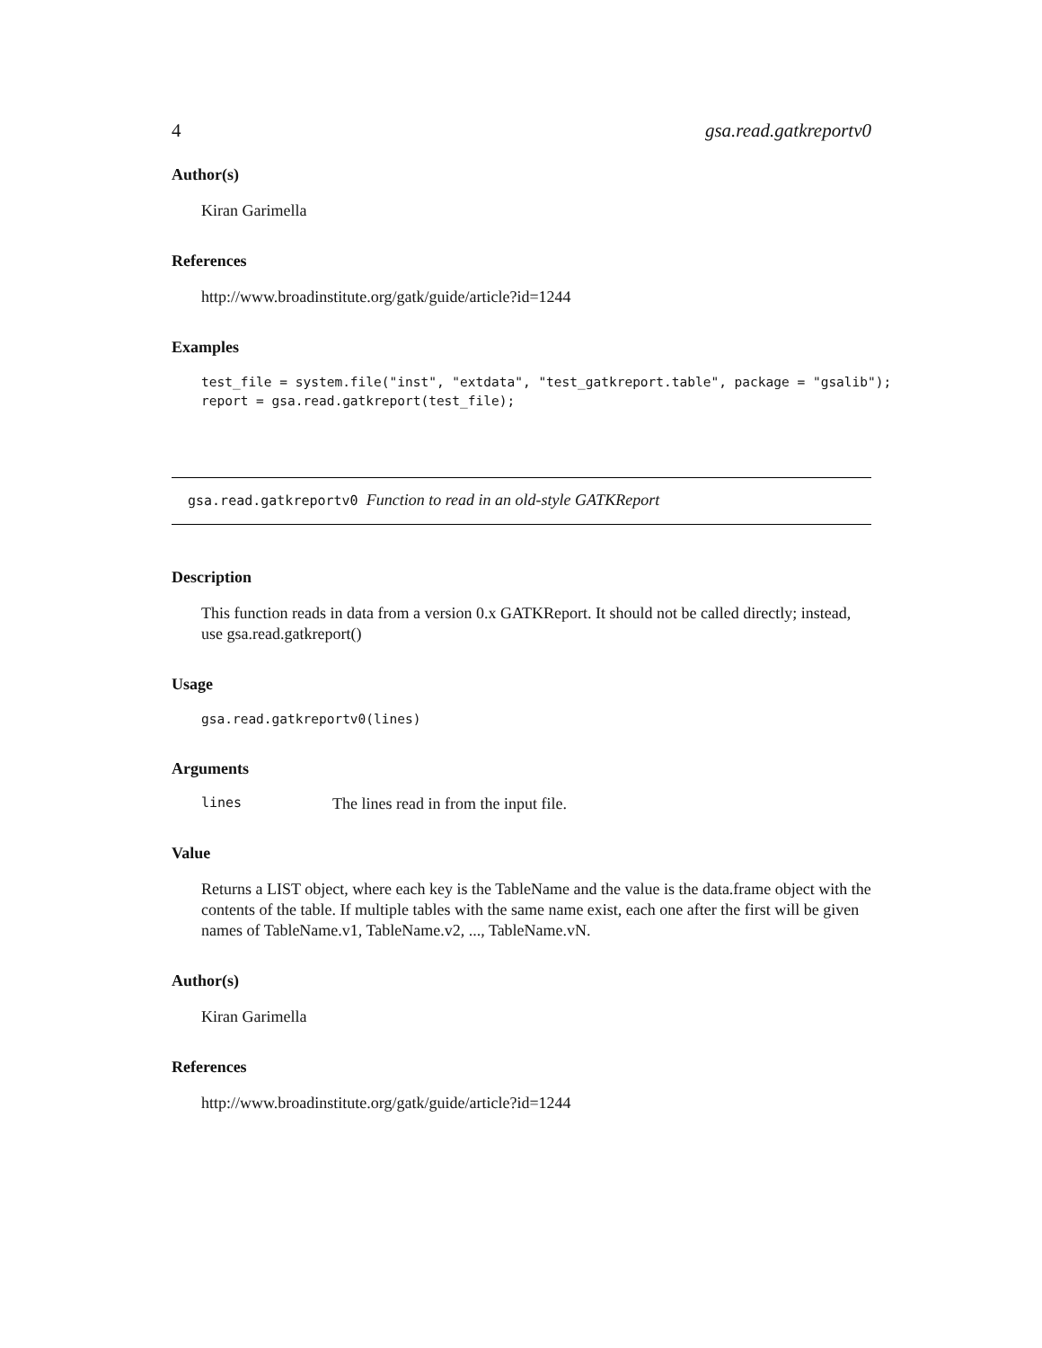4 gsa.read.gatkreportv0
Author(s)
Kiran Garimella
References
http://www.broadinstitute.org/gatk/guide/article?id=1244
Examples
test_file = system.file("inst", "extdata", "test_gatkreport.table", package = "gsalib");
report = gsa.read.gatkreport(test_file);
gsa.read.gatkreportv0 Function to read in an old-style GATKReport
Description
This function reads in data from a version 0.x GATKReport. It should not be called directly; instead, use gsa.read.gatkreport()
Usage
gsa.read.gatkreportv0(lines)
Arguments
lines The lines read in from the input file.
Value
Returns a LIST object, where each key is the TableName and the value is the data.frame object with the contents of the table. If multiple tables with the same name exist, each one after the first will be given names of TableName.v1, TableName.v2, ..., TableName.vN.
Author(s)
Kiran Garimella
References
http://www.broadinstitute.org/gatk/guide/article?id=1244